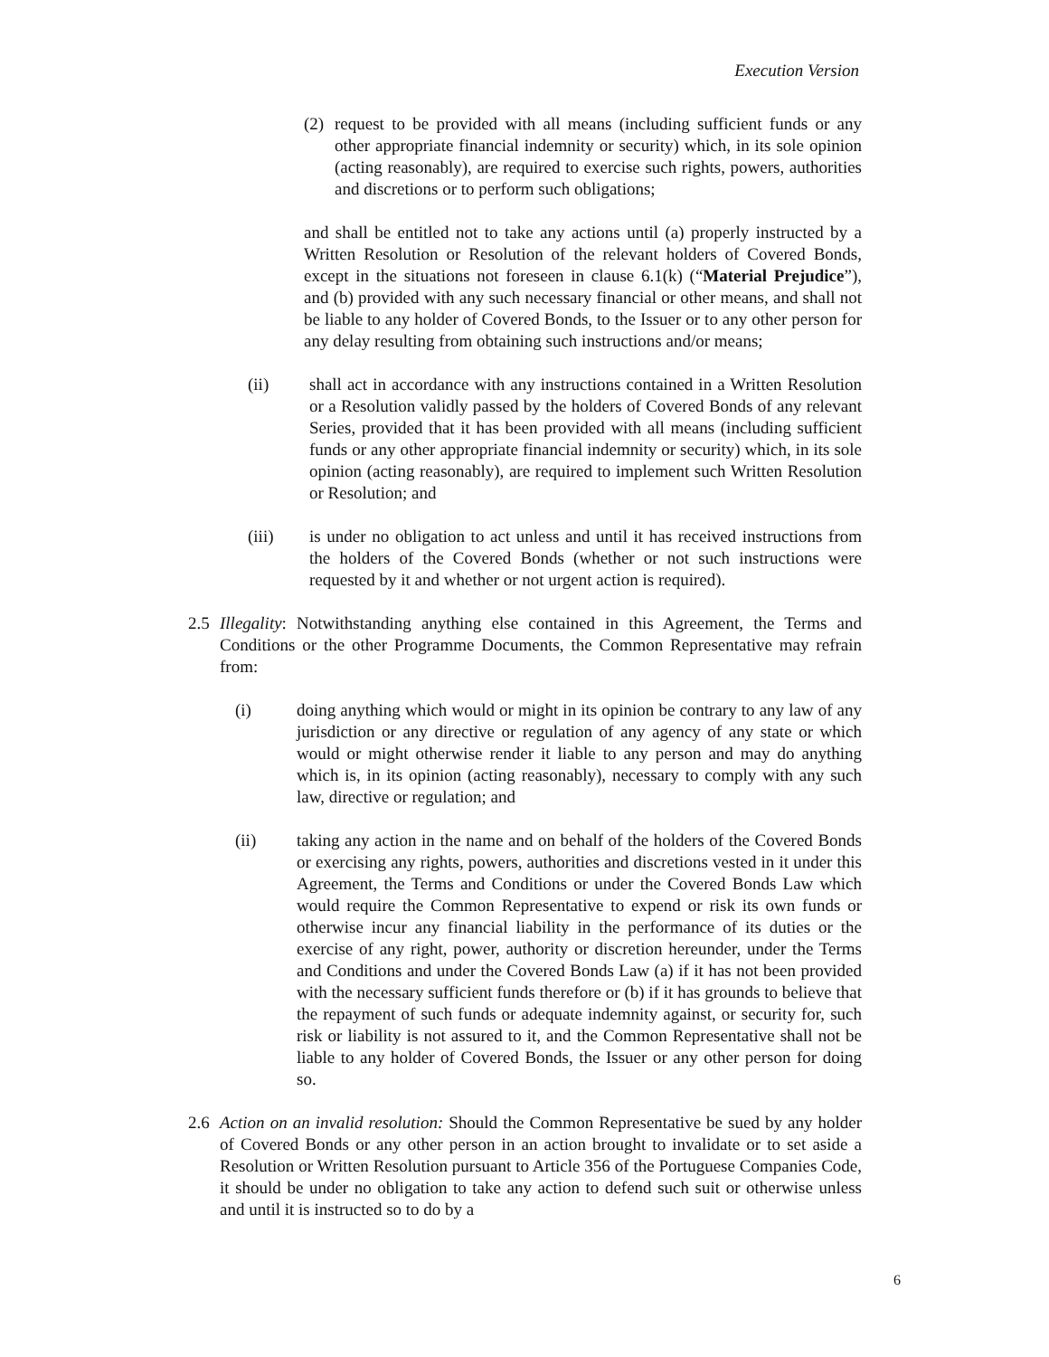Execution Version
(2) request to be provided with all means (including sufficient funds or any other appropriate financial indemnity or security) which, in its sole opinion (acting reasonably), are required to exercise such rights, powers, authorities and discretions or to perform such obligations;
and shall be entitled not to take any actions until (a) properly instructed by a Written Resolution or Resolution of the relevant holders of Covered Bonds, except in the situations not foreseen in clause 6.1(k) (“Material Prejudice”), and (b) provided with any such necessary financial or other means, and shall not be liable to any holder of Covered Bonds, to the Issuer or to any other person for any delay resulting from obtaining such instructions and/or means;
(ii) shall act in accordance with any instructions contained in a Written Resolution or a Resolution validly passed by the holders of Covered Bonds of any relevant Series, provided that it has been provided with all means (including sufficient funds or any other appropriate financial indemnity or security) which, in its sole opinion (acting reasonably), are required to implement such Written Resolution or Resolution; and
(iii) is under no obligation to act unless and until it has received instructions from the holders of the Covered Bonds (whether or not such instructions were requested by it and whether or not urgent action is required).
2.5 Illegality: Notwithstanding anything else contained in this Agreement, the Terms and Conditions or the other Programme Documents, the Common Representative may refrain from:
(i) doing anything which would or might in its opinion be contrary to any law of any jurisdiction or any directive or regulation of any agency of any state or which would or might otherwise render it liable to any person and may do anything which is, in its opinion (acting reasonably), necessary to comply with any such law, directive or regulation; and
(ii) taking any action in the name and on behalf of the holders of the Covered Bonds or exercising any rights, powers, authorities and discretions vested in it under this Agreement, the Terms and Conditions or under the Covered Bonds Law which would require the Common Representative to expend or risk its own funds or otherwise incur any financial liability in the performance of its duties or the exercise of any right, power, authority or discretion hereunder, under the Terms and Conditions and under the Covered Bonds Law (a) if it has not been provided with the necessary sufficient funds therefore or (b) if it has grounds to believe that the repayment of such funds or adequate indemnity against, or security for, such risk or liability is not assured to it, and the Common Representative shall not be liable to any holder of Covered Bonds, the Issuer or any other person for doing so.
2.6 Action on an invalid resolution: Should the Common Representative be sued by any holder of Covered Bonds or any other person in an action brought to invalidate or to set aside a Resolution or Written Resolution pursuant to Article 356 of the Portuguese Companies Code, it should be under no obligation to take any action to defend such suit or otherwise unless and until it is instructed so to do by a
6